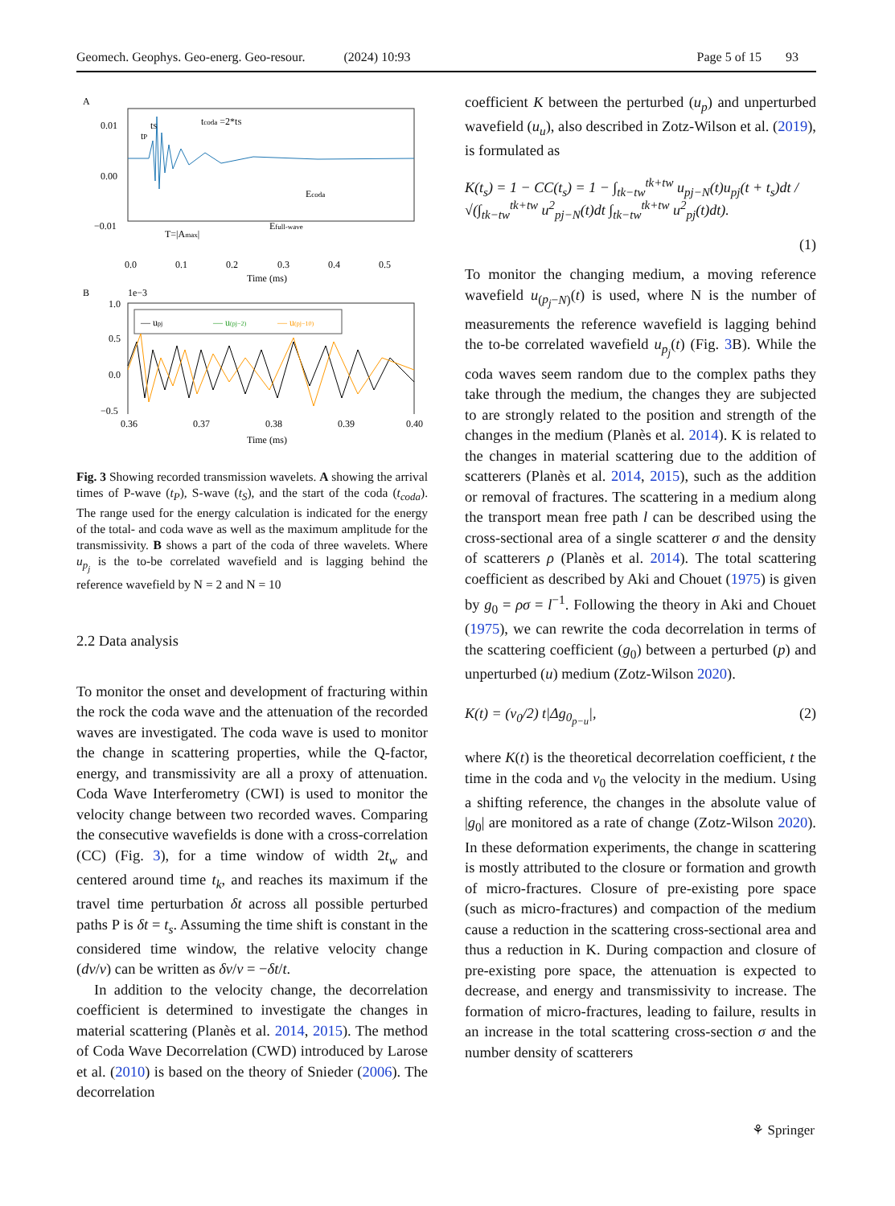Geomech. Geophys. Geo-energ. Geo-resour. (2024) 10:93 Page 5 of 15 93
A
0.01
0.00
−0.01
tcoda =2*tS
tP
tS
Ecoda
Efull-wave
T=|Amax|
0.0
0.1
0.2
0.3
0.4
0.5
Time (ms)
B
1e−3
— upj
— u(pj−2)
— u(pj−10)
1.0
0.5
0.0
−0.5
0.36
0.37
0.38
0.39
0.40
Time (ms)
Fig. 3 Showing recorded transmission wavelets. A showing the arrival times of P-wave (t<sub>P</sub>), S-wave (t<sub>S</sub>), and the start of the coda (t<sub>coda</sub>). The range used for the energy calculation is indicated for the energy of the total- and coda wave as well as the maximum amplitude for the transmissivity. B shows a part of the coda of three wavelets. Where u<sub>p<sub>j</sub></sub> is the to-be correlated wavefield and is lagging behind the reference wavefield by N = 2 and N = 10
2.2 Data analysis
To monitor the onset and development of fracturing within the rock the coda wave and the attenuation of the recorded waves are investigated. The coda wave is used to monitor the change in scattering properties, while the Q-factor, energy, and transmissivity are all a proxy of attenuation. Coda Wave Interferometry (CWI) is used to monitor the velocity change between two recorded waves. Comparing the consecutive wavefields is done with a cross-correlation (CC) (Fig. 3), for a time window of width 2t<sub>w</sub> and centered around time t<sub>k</sub>, and reaches its maximum if the travel time perturbation δt across all possible perturbed paths P is δt = t<sub>s</sub>. Assuming the time shift is constant in the considered time window, the relative velocity change (dv/v) can be written as δv/v = −δt/t.
In addition to the velocity change, the decorrelation coefficient is determined to investigate the changes in material scattering (Planès et al. 2014, 2015). The method of Coda Wave Decorrelation (CWD) introduced by Larose et al. (2010) is based on the theory of Snieder (2006). The decorrelation
coefficient K between the perturbed (u<sub>p</sub>) and unperturbed wavefield (u<sub>u</sub>), also described in Zotz-Wilson et al. (2019), is formulated as
K(t<sub>s</sub>) = 1 − CC(t<sub>s</sub>) = 1 − ∫<sub>tk−tw</sub><sup>tk+tw</sup> u<sub>pj−N</sub>(t)u<sub>pj</sub>(t + t<sub>s</sub>)dt / √(∫<sub>tk−tw</sub><sup>tk+tw</sup> u<sup>2</sup><sub>pj−N</sub>(t)dt ∫<sub>tk−tw</sub><sup>tk+tw</sup> u<sup>2</sup><sub>pj</sub>(t)dt).
(1)
To monitor the changing medium, a moving reference wavefield u<sub>(p<sub>j</sub>−N)</sub>(t) is used, where N is the number of measurements the reference wavefield is lagging behind the to-be correlated wavefield u<sub>p<sub>j</sub></sub>(t) (Fig. 3 B). While the coda waves seem random due to the complex paths they take through the medium, the changes they are subjected to are strongly related to the position and strength of the changes in the medium (Planès et al. 2014). K is related to the changes in material scattering due to the addition of scatterers (Planès et al. 2014, 2015), such as the addition or removal of fractures. The scattering in a medium along the transport mean free path l can be described using the cross-sectional area of a single scatterer σ and the density of scatterers ρ (Planès et al. 2014). The total scattering coefficient as described by Aki and Chouet (1975) is given by g<sub>0</sub> = ρσ = l<sup>−1</sup>. Following the theory in Aki and Chouet (1975), we can rewrite the coda decorrelation in terms of the scattering coefficient (g<sub>0</sub>) between a perturbed (p) and unperturbed (u) medium (Zotz-Wilson 2020).
K(t) = (v<sub>0</sub>/2) t|Δg<sub>0<sub>p−u</sub></sub>|, (2)
where K(t) is the theoretical decorrelation coefficient, t the time in the coda and v<sub>0</sub> the velocity in the medium. Using a shifting reference, the changes in the absolute value of |g<sub>0</sub>| are monitored as a rate of change (Zotz-Wilson 2020). In these deformation experiments, the change in scattering is mostly attributed to the closure or formation and growth of micro-fractures. Closure of pre-existing pore space (such as micro-fractures) and compaction of the medium cause a reduction in the scattering cross-sectional area and thus a reduction in K. During compaction and closure of pre-existing pore space, the attenuation is expected to decrease, and energy and transmissivity to increase. The formation of micro-fractures, leading to failure, results in an increase in the total scattering cross-section σ and the number density of scatterers
⚘ Springer